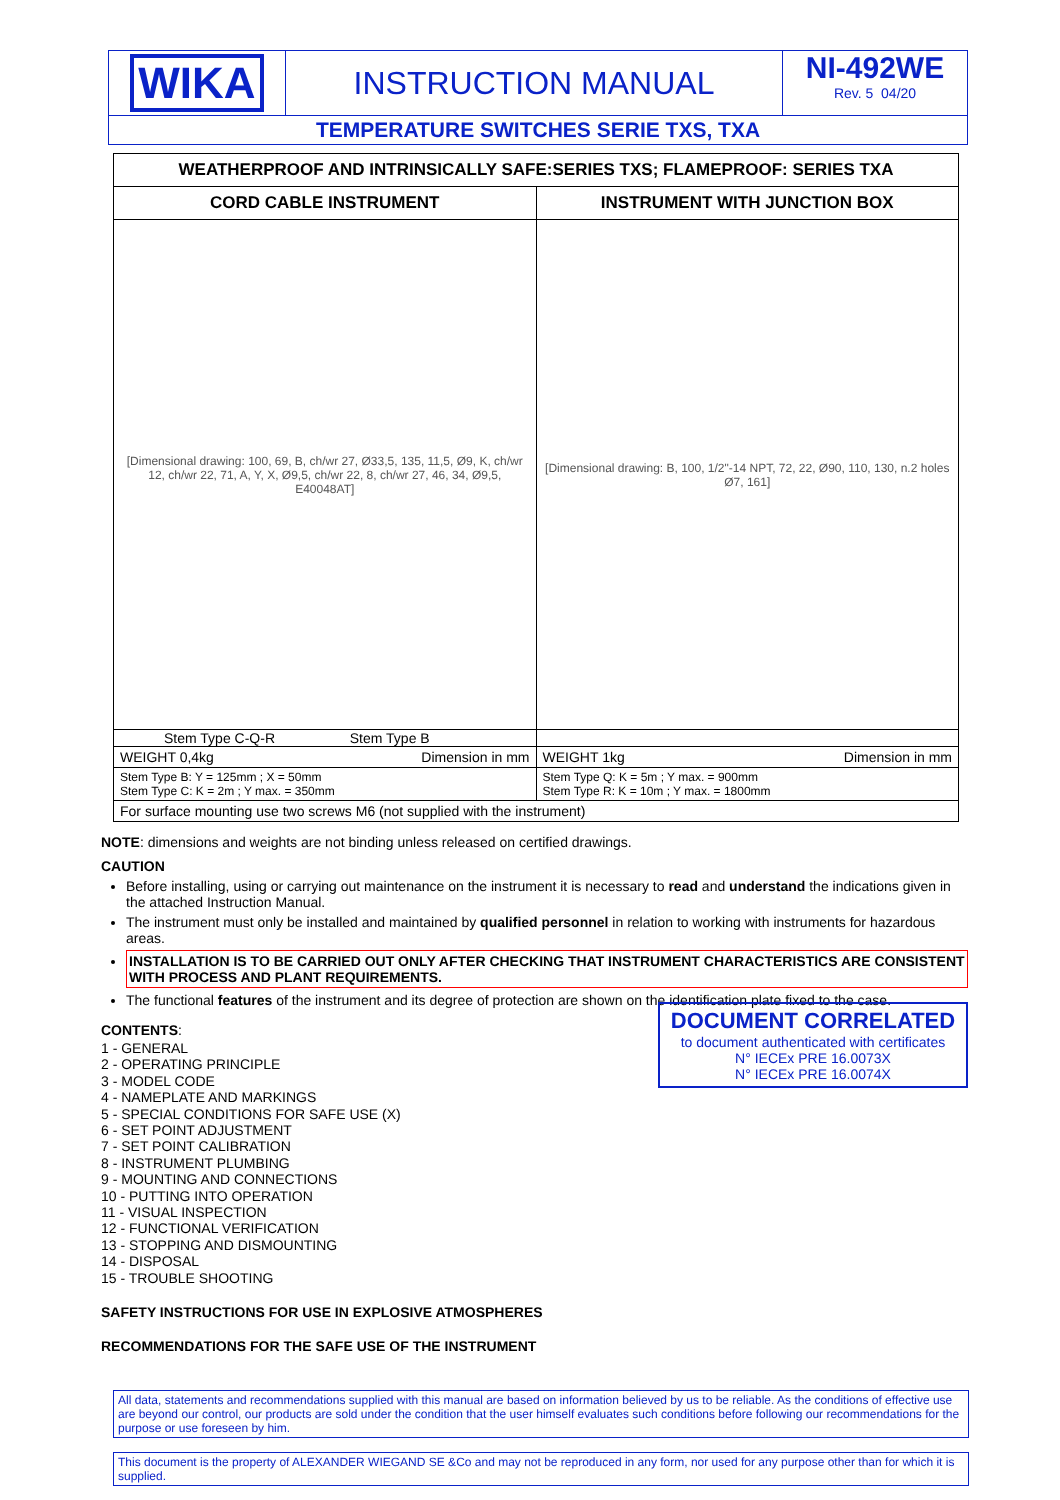WIKA
INSTRUCTION MANUAL
NI-492WE
Rev. 5 04/20
TEMPERATURE SWITCHES SERIE TXS, TXA
| WEATHERPROOF AND INTRINSICALLY SAFE:SERIES TXS; FLAMEPROOF: SERIES TXA | |
| --- | --- |
| CORD CABLE INSTRUMENT | INSTRUMENT WITH JUNCTION BOX |
| [Dimensional drawing: 100, 69, B, ch/wr 27, Ø33,5, 135, 11,5, Ø9, K, ch/wr 12, ch/wr 22, 71, A, Y, X, Ø9,5, ch/wr 22, 8, ch/wr 27, 46, 34, Ø9,5, E40048AT] | [Dimensional drawing: B, 100, 1/2"-14 NPT, 72, 22, Ø90, 110, 130, n.2 holes Ø7, 161] |
| Stem Type C-Q-R Stem Type B | |
| WEIGHT 0,4kg Dimension in mm | WEIGHT 1kg Dimension in mm |
| Stem Type B: Y = 125mm ; X = 50mm Stem Type C: K = 2m ; Y max. = 350mm | Stem Type Q: K = 5m ; Y max. = 900mm Stem Type R: K = 10m ; Y max. = 1800mm |
| For surface mounting use two screws M6 (not supplied with the instrument) | |
NOTE: dimensions and weights are not binding unless released on certified drawings.
CAUTION
Before installing, using or carrying out maintenance on the instrument it is necessary to read and understand the indications given in the attached Instruction Manual.
The instrument must only be installed and maintained by qualified personnel in relation to working with instruments for hazardous areas.
INSTALLATION IS TO BE CARRIED OUT ONLY AFTER CHECKING THAT INSTRUMENT CHARACTERISTICS ARE CONSISTENT WITH PROCESS AND PLANT REQUIREMENTS.
The functional features of the instrument and its degree of protection are shown on the identification plate fixed to the case.
CONTENTS:
1 - GENERAL
2 - OPERATING PRINCIPLE
3 - MODEL CODE
4 - NAMEPLATE AND MARKINGS
5 - SPECIAL CONDITIONS FOR SAFE USE (X)
6 - SET POINT ADJUSTMENT
7 - SET POINT CALIBRATION
8 - INSTRUMENT PLUMBING
9 - MOUNTING AND CONNECTIONS
10 - PUTTING INTO OPERATION
11 - VISUAL INSPECTION
12 - FUNCTIONAL VERIFICATION
13 - STOPPING AND DISMOUNTING
14 - DISPOSAL
15 - TROUBLE SHOOTING
SAFETY INSTRUCTIONS FOR USE IN EXPLOSIVE ATMOSPHERES
RECOMMENDATIONS FOR THE SAFE USE OF THE INSTRUMENT
DOCUMENT CORRELATED
to document authenticated with certificates
N° IECEx PRE 16.0073X
N° IECEx PRE 16.0074X
All data, statements and recommendations supplied with this manual are based on information believed by us to be reliable. As the conditions of effective use are beyond our control, our products are sold under the condition that the user himself evaluates such conditions before following our recommendations for the purpose or use foreseen by him.
This document is the property of ALEXANDER WIEGAND SE &Co and may not be reproduced in any form, nor used for any purpose other than for which it is supplied.